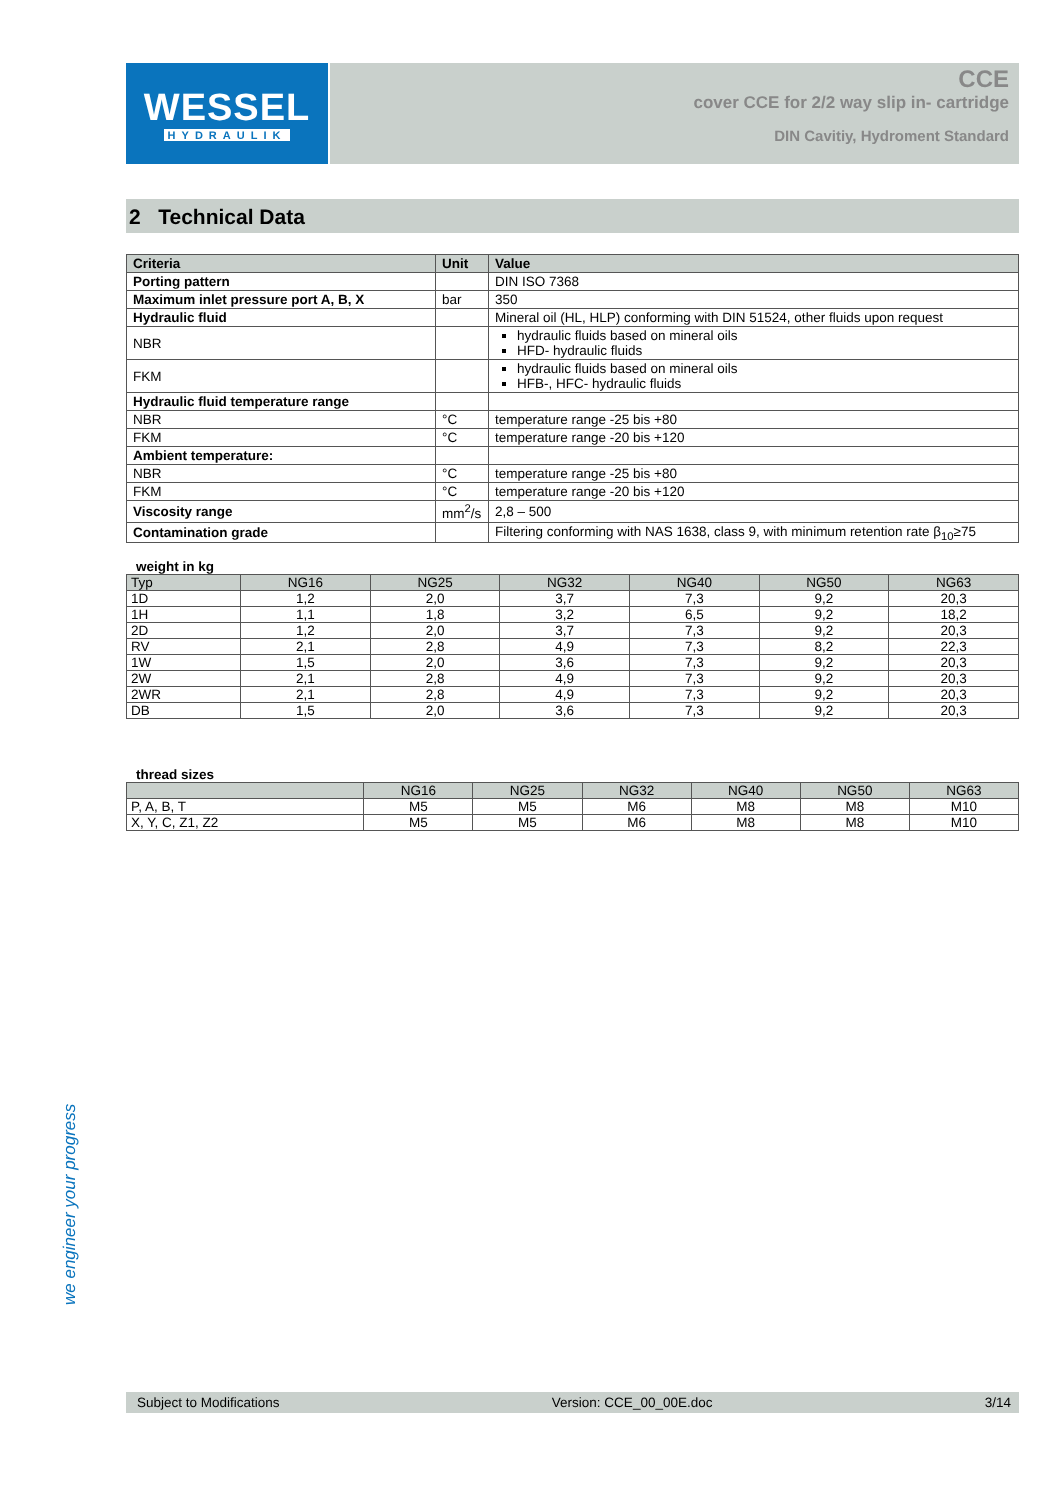WESSEL
HYDRAULIK
CCE
cover CCE for 2/2 way slip in- cartridge
DIN Cavitiy, Hydroment Standard
2 Technical Data
| Criteria | Unit | Value |
| --- | --- | --- |
| Porting pattern | | DIN ISO 7368 |
| Maximum inlet pressure port A, B, X | bar | 350 |
| Hydraulic fluid | | Mineral oil (HL, HLP) conforming with DIN 51524, other fluids upon request |
| NBR | | hydraulic fluids based on mineral oils HFD- hydraulic fluids |
| FKM | | hydraulic fluids based on mineral oils HFB-, HFC- hydraulic fluids |
| Hydraulic fluid temperature range | | |
| NBR | °C | temperature range -25 bis +80 |
| FKM | °C | temperature range -20 bis +120 |
| Ambient temperature: | | |
| NBR | °C | temperature range -25 bis +80 |
| FKM | °C | temperature range -20 bis +120 |
| Viscosity range | mm<sup>2</sup>/s | 2,8 – 500 |
| Contamination grade | | Filtering conforming with NAS 1638, class 9, with minimum retention rate β<sub>10</sub>≥75 |
weight in kg
| Typ | NG16 | NG25 | NG32 | NG40 | NG50 | NG63 |
| --- | --- | --- | --- | --- | --- | --- |
| 1D | 1,2 | 2,0 | 3,7 | 7,3 | 9,2 | 20,3 |
| 1H | 1,1 | 1,8 | 3,2 | 6,5 | 9,2 | 18,2 |
| 2D | 1,2 | 2,0 | 3,7 | 7,3 | 9,2 | 20,3 |
| RV | 2,1 | 2,8 | 4,9 | 7,3 | 8,2 | 22,3 |
| 1W | 1,5 | 2,0 | 3,6 | 7,3 | 9,2 | 20,3 |
| 2W | 2,1 | 2,8 | 4,9 | 7,3 | 9,2 | 20,3 |
| 2WR | 2,1 | 2,8 | 4,9 | 7,3 | 9,2 | 20,3 |
| DB | 1,5 | 2,0 | 3,6 | 7,3 | 9,2 | 20,3 |
thread sizes
| | NG16 | NG25 | NG32 | NG40 | NG50 | NG63 |
| --- | --- | --- | --- | --- | --- | --- |
| P, A, B, T | M5 | M5 | M6 | M8 | M8 | M10 |
| X, Y, C, Z1, Z2 | M5 | M5 | M6 | M8 | M8 | M10 |
we engineer your progress
Subject to Modifications Version: CCE_00_00E.doc 3/14